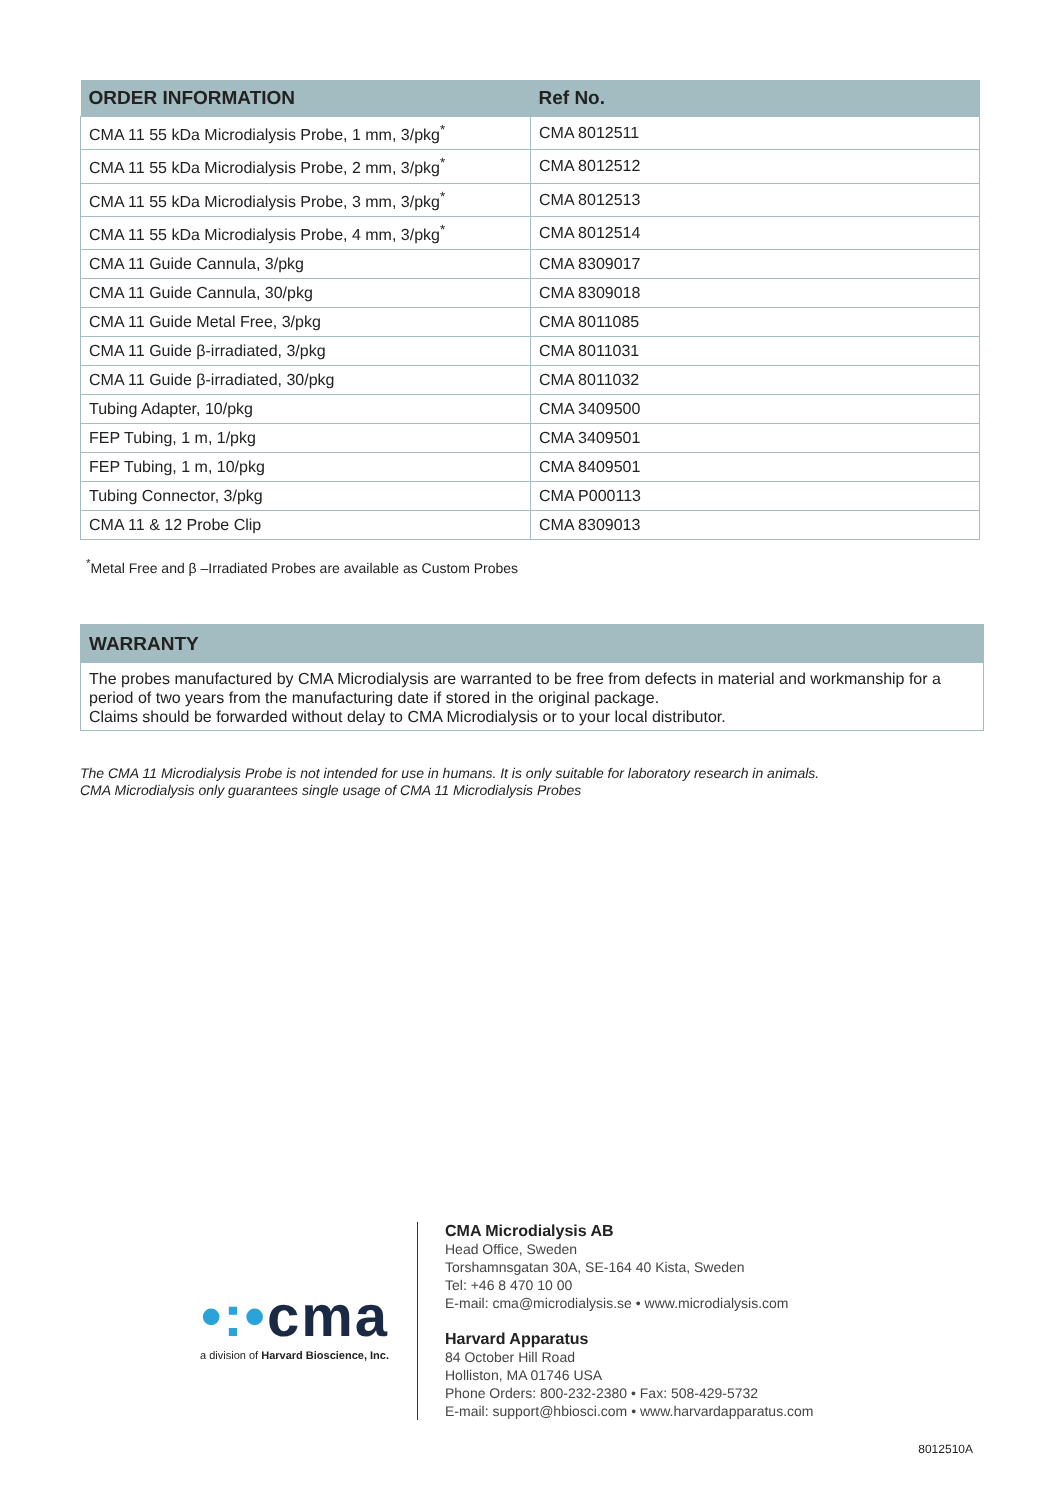| ORDER INFORMATION | Ref No. |
| --- | --- |
| CMA 11 55 kDa Microdialysis Probe, 1 mm, 3/pkg<sup>*</sup> | CMA 8012511 |
| CMA 11 55 kDa Microdialysis Probe, 2 mm, 3/pkg<sup>*</sup> | CMA 8012512 |
| CMA 11 55 kDa Microdialysis Probe, 3 mm, 3/pkg<sup>*</sup> | CMA 8012513 |
| CMA 11 55 kDa Microdialysis Probe, 4 mm, 3/pkg<sup>*</sup> | CMA 8012514 |
| CMA 11 Guide Cannula, 3/pkg | CMA 8309017 |
| CMA 11 Guide Cannula, 30/pkg | CMA 8309018 |
| CMA 11 Guide Metal Free, 3/pkg | CMA 8011085 |
| CMA 11 Guide β-irradiated, 3/pkg | CMA 8011031 |
| CMA 11 Guide β-irradiated, 30/pkg | CMA 8011032 |
| Tubing Adapter, 10/pkg | CMA 3409500 |
| FEP Tubing, 1 m, 1/pkg | CMA 3409501 |
| FEP Tubing, 1 m, 10/pkg | CMA 8409501 |
| Tubing Connector, 3/pkg | CMA P000113 |
| CMA 11 & 12 Probe Clip | CMA 8309013 |
<sup>*</sup> Metal Free and β –Irradiated Probes are available as Custom Probes
WARRANTY
The probes manufactured by CMA Microdialysis are warranted to be free from defects in material and workmanship for a period of two years from the manufacturing date if stored in the original package.
Claims should be forwarded without delay to CMA Microdialysis or to your local distributor.
The CMA 11 Microdialysis Probe is not intended for use in humans. It is only suitable for laboratory research in animals.
CMA Microdialysis only guarantees single usage of CMA 11 Microdialysis Probes
•:•cma
a division of Harvard Bioscience, Inc.
CMA Microdialysis AB
Head Office, Sweden
Torshamnsgatan 30A, SE-164 40 Kista, Sweden
Tel: +46 8 470 10 00
E-mail: cma@microdialysis.se • www.microdialysis.com
Harvard Apparatus
84 October Hill Road
Holliston, MA 01746 USA
Phone Orders: 800-232-2380 • Fax: 508-429-5732
E-mail: support@hbiosci.com • www.harvardapparatus.com
8012510A